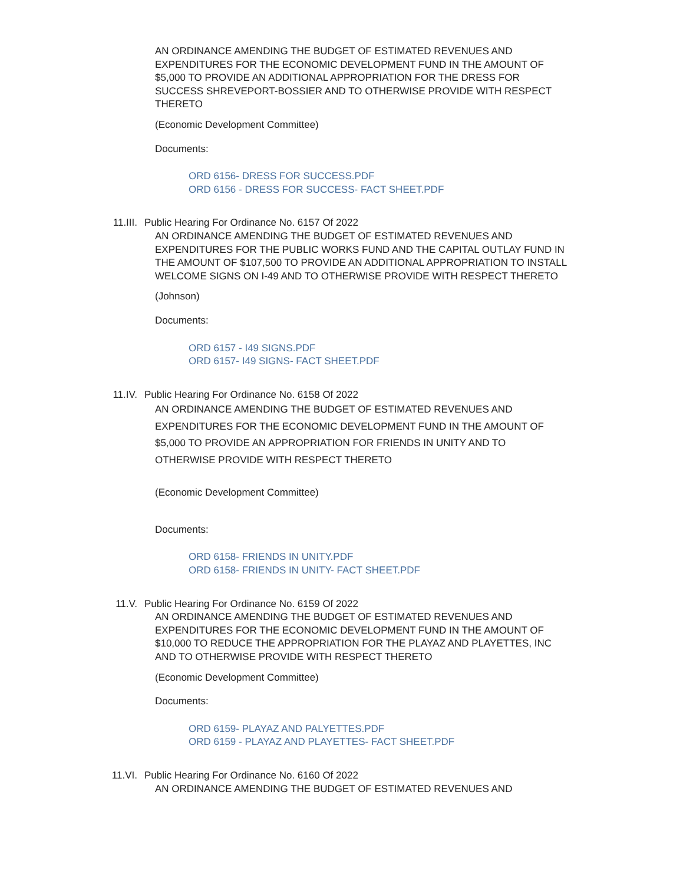AN ORDINANCE AMENDING THE BUDGET OF ESTIMATED REVENUES AND EXPENDITURES FOR THE ECONOMIC DEVELOPMENT FUND IN THE AMOUNT OF $5,000 TO PROVIDE AN ADDITIONAL APPROPRIATION FOR THE DRESS FOR SUCCESS SHREVEPORT-BOSSIER AND TO OTHERWISE PROVIDE WITH RESPECT THERETO
(Economic Development Committee)
Documents:
ORD 6156- DRESS FOR SUCCESS.PDF
ORD 6156 - DRESS FOR SUCCESS- FACT SHEET.PDF
11.III. Public Hearing For Ordinance No. 6157 Of 2022
AN ORDINANCE AMENDING THE BUDGET OF ESTIMATED REVENUES AND EXPENDITURES FOR THE PUBLIC WORKS FUND AND THE CAPITAL OUTLAY FUND IN THE AMOUNT OF $107,500 TO PROVIDE AN ADDITIONAL APPROPRIATION TO INSTALL WELCOME SIGNS ON I-49 AND TO OTHERWISE PROVIDE WITH RESPECT THERETO
(Johnson)
Documents:
ORD 6157 - I49 SIGNS.PDF
ORD 6157- I49 SIGNS- FACT SHEET.PDF
11.IV. Public Hearing For Ordinance No. 6158 Of 2022
AN ORDINANCE AMENDING THE BUDGET OF ESTIMATED REVENUES AND EXPENDITURES FOR THE ECONOMIC DEVELOPMENT FUND IN THE AMOUNT OF $5,000 TO PROVIDE AN APPROPRIATION FOR FRIENDS IN UNITY AND TO OTHERWISE PROVIDE WITH RESPECT THERETO
(Economic Development Committee)
Documents:
ORD 6158- FRIENDS IN UNITY.PDF
ORD 6158- FRIENDS IN UNITY- FACT SHEET.PDF
11.V. Public Hearing For Ordinance No. 6159 Of 2022
AN ORDINANCE AMENDING THE BUDGET OF ESTIMATED REVENUES AND EXPENDITURES FOR THE ECONOMIC DEVELOPMENT FUND IN THE AMOUNT OF $10,000 TO REDUCE THE APPROPRIATION FOR THE PLAYAZ AND PLAYETTES, INC AND TO OTHERWISE PROVIDE WITH RESPECT THERETO
(Economic Development Committee)
Documents:
ORD 6159- PLAYAZ AND PALYETTES.PDF
ORD 6159 - PLAYAZ AND PLAYETTES- FACT SHEET.PDF
11.VI. Public Hearing For Ordinance No. 6160 Of 2022
AN ORDINANCE AMENDING THE BUDGET OF ESTIMATED REVENUES AND